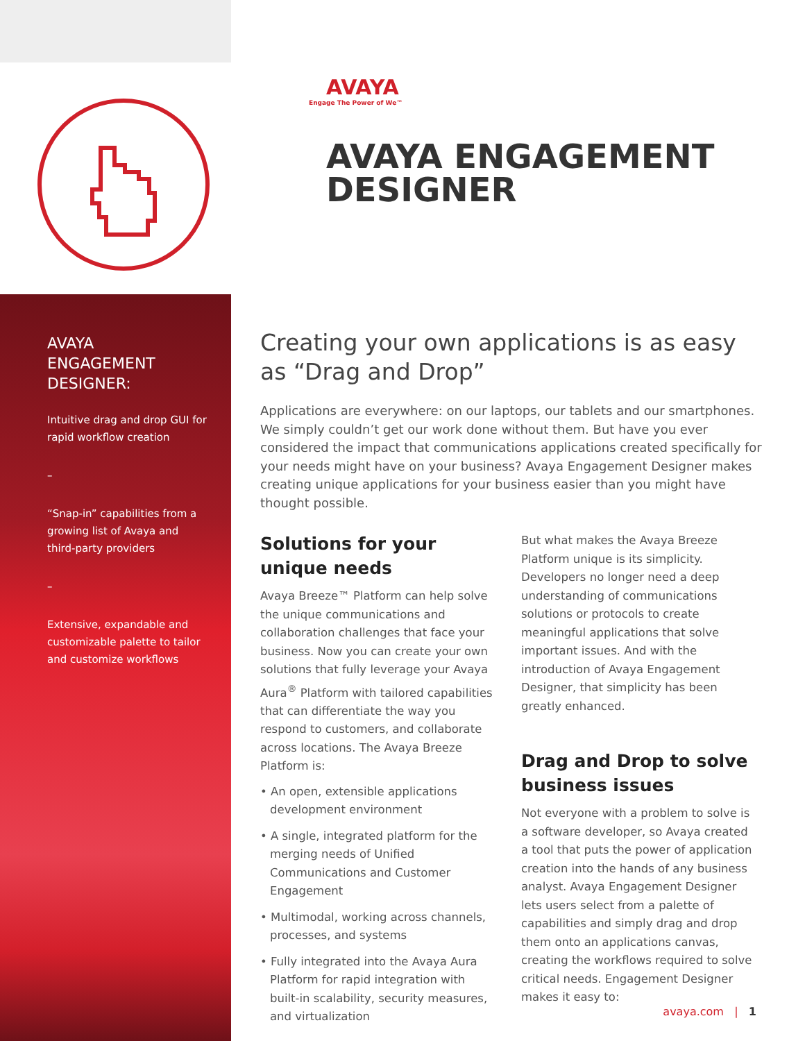AVAYA
ENGAGEMENT
DESIGNER:
Intuitive drag and drop GUI for rapid workflow creation
–
“Snap-in” capabilities from a growing list of Avaya and third-party providers
–
Extensive, expandable and customizable palette to tailor and customize workflows
AVAYA
Engage The Power of We™
AVAYA ENGAGEMENT DESIGNER
Creating your own applications is as easy as “Drag and Drop”
Applications are everywhere: on our laptops, our tablets and our smartphones. We simply couldn’t get our work done without them. But have you ever considered the impact that communications applications created specifically for your needs might have on your business? Avaya Engagement Designer makes creating unique applications for your business easier than you might have thought possible.
Solutions for your unique needs
Avaya Breeze™ Platform can help solve the unique communications and collaboration challenges that face your business. Now you can create your own solutions that fully leverage your Avaya Aura<sup>®</sup> Platform with tailored capabilities that can differentiate the way you respond to customers, and collaborate across locations. The Avaya Breeze Platform is:
• An open, extensible applications development environment
• A single, integrated platform for the merging needs of Unified Communications and Customer Engagement
• Multimodal, working across channels, processes, and systems
• Fully integrated into the Avaya Aura Platform for rapid integration with built-in scalability, security measures, and virtualization
But what makes the Avaya Breeze Platform unique is its simplicity. Developers no longer need a deep understanding of communications solutions or protocols to create meaningful applications that solve important issues. And with the introduction of Avaya Engagement Designer, that simplicity has been greatly enhanced.
Drag and Drop to solve business issues
Not everyone with a problem to solve is a software developer, so Avaya created a tool that puts the power of application creation into the hands of any business analyst. Avaya Engagement Designer lets users select from a palette of capabilities and simply drag and drop them onto an applications canvas, creating the workflows required to solve critical needs. Engagement Designer makes it easy to:
avaya.com | 1